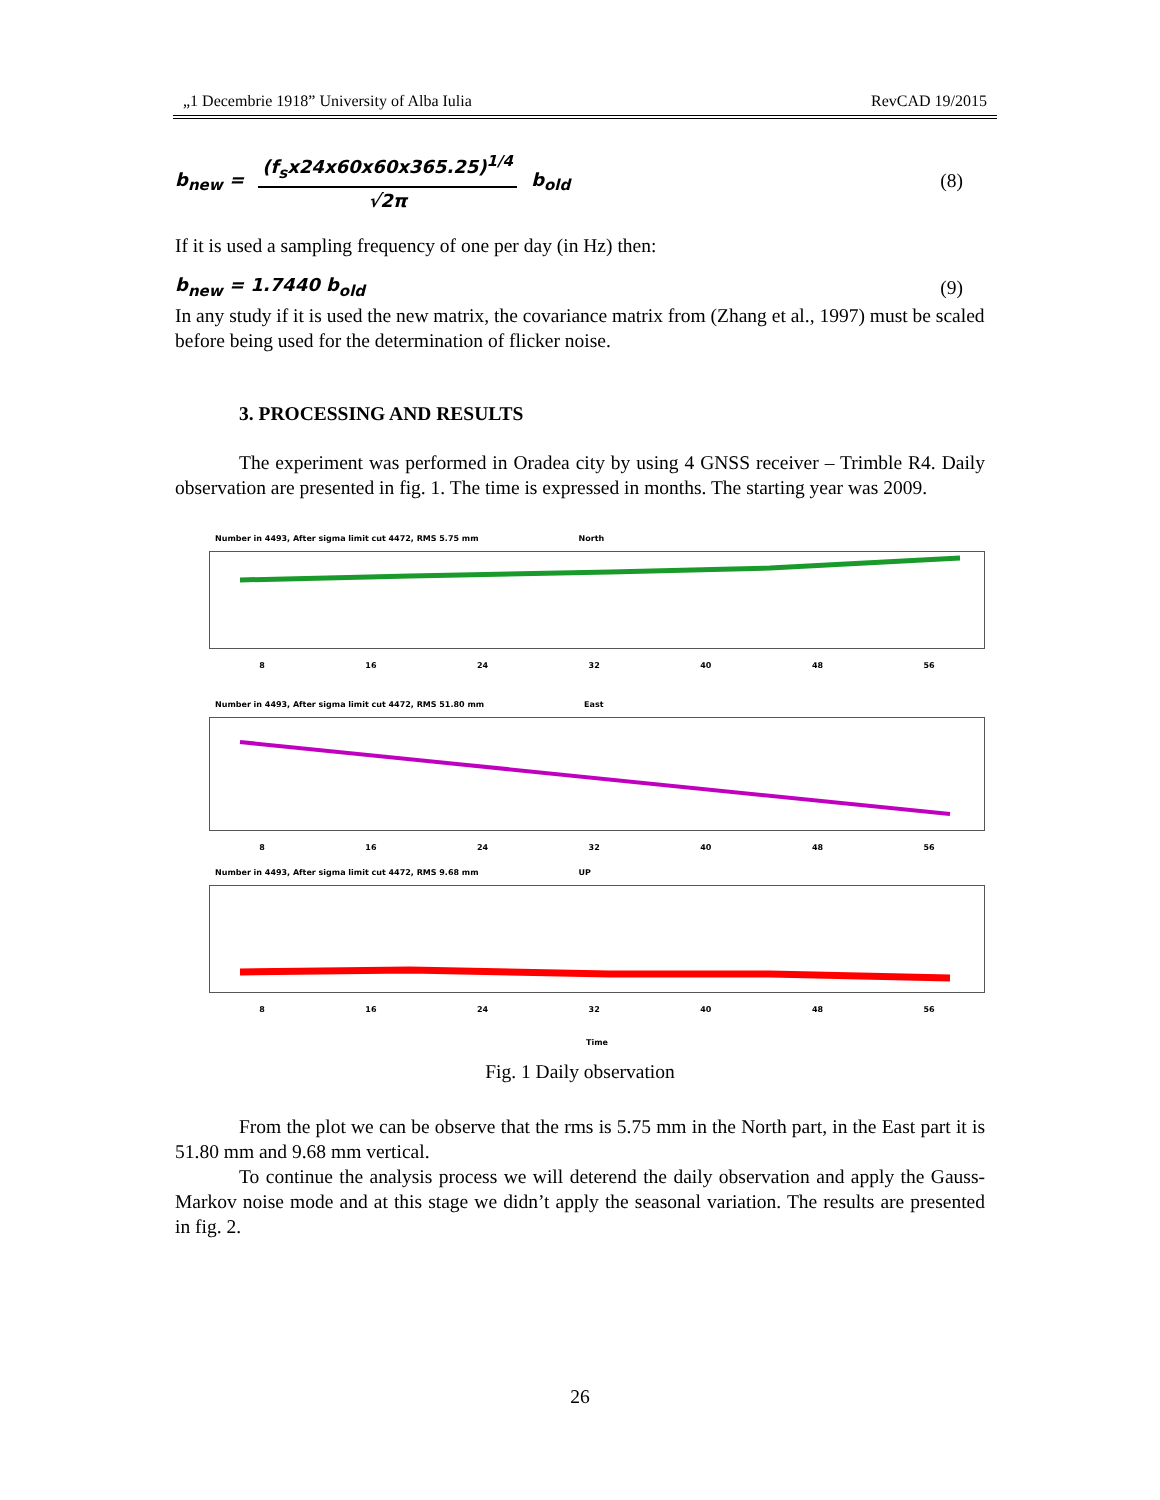„1 Decembrie 1918” University of Alba Iulia RevCAD 19/2015
b<sub>new</sub> = (f<sub>s</sub>x24x60x60x365.25)<sup>1/4</sup> √2π b<sub>old</sub> (8)
If it is used a sampling frequency of one per day (in Hz) then:
b<sub>new</sub> = 1.7440 b<sub>old</sub> (9)
In any study if it is used the new matrix, the covariance matrix from (Zhang et al., 1997) must be scaled before being used for the determination of flicker noise.
3. PROCESSING AND RESULTS
The experiment was performed in Oradea city by using 4 GNSS receiver – Trimble R4. Daily observation are presented in fig. 1. The time is expressed in months. The starting year was 2009.
Number in 4493, After sigma limit cut 4472, RMS 5.75 mm North
8 16 24 32 40 48 56
Number in 4493, After sigma limit cut 4472, RMS 51.80 mm East
8 16 24 32 40 48 56
Number in 4493, After sigma limit cut 4472, RMS 9.68 mm UP
8 16 24 32 40 48 56
Time
Fig. 1 Daily observation
From the plot we can be observe that the rms is 5.75 mm in the North part, in the East part it is 51.80 mm and 9.68 mm vertical.
To continue the analysis process we will deterend the daily observation and apply the Gauss-Markov noise mode and at this stage we didn’t apply the seasonal variation. The results are presented in fig. 2.
26